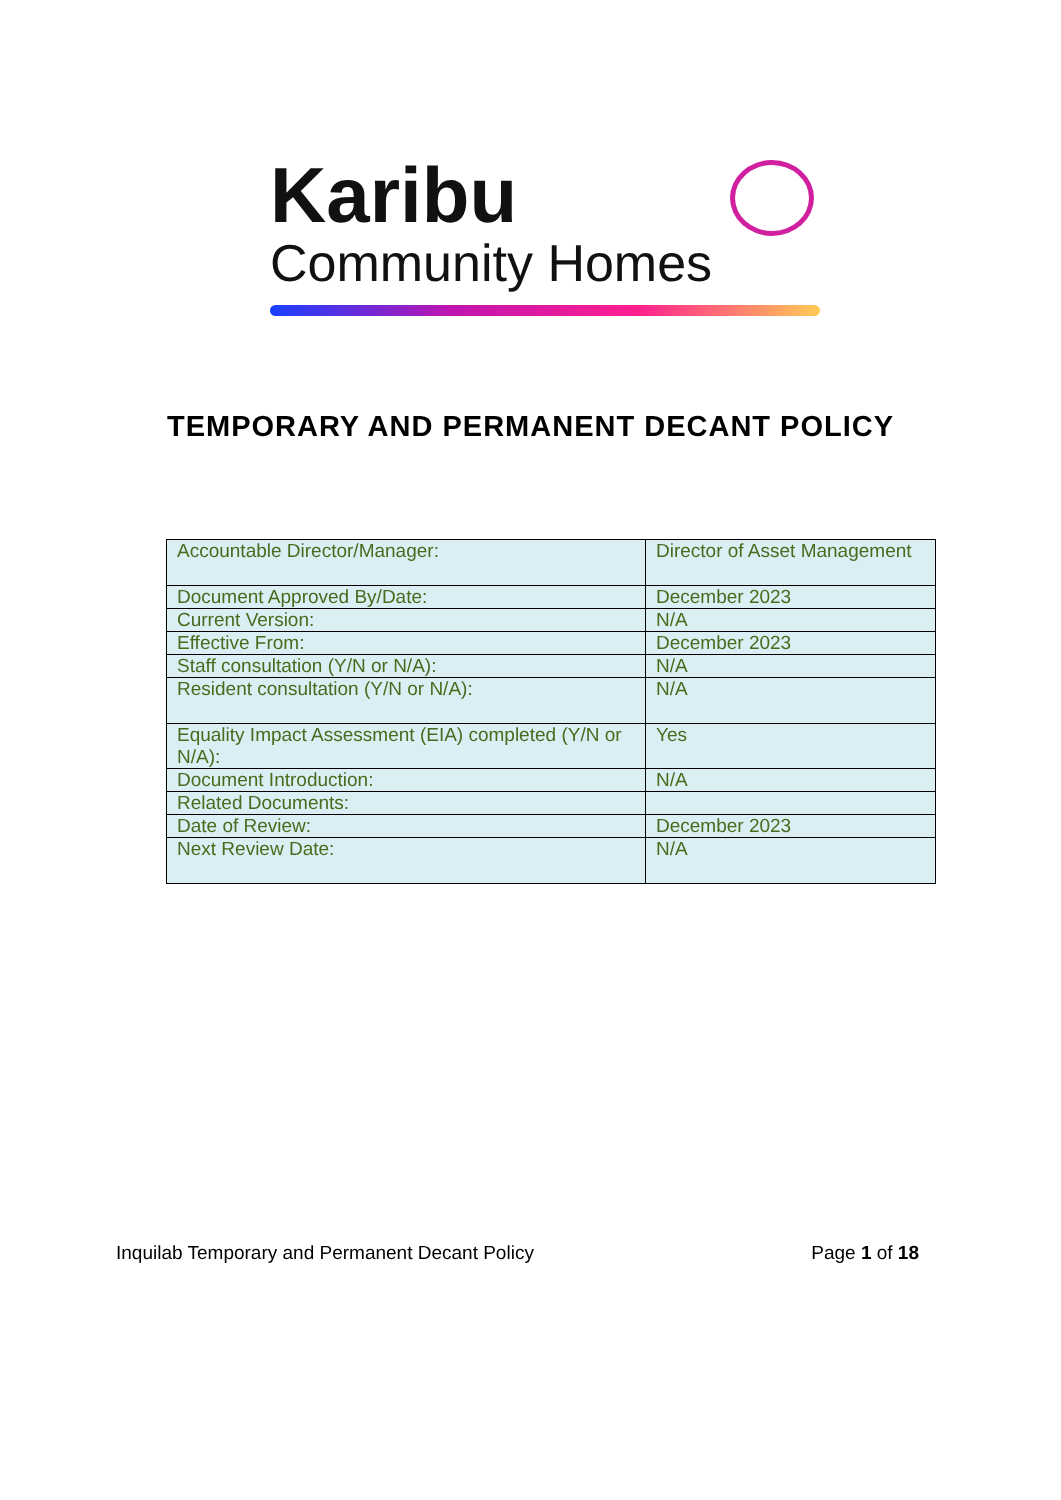Karibu
Community Homes
TEMPORARY AND PERMANENT DECANT POLICY
| Accountable Director/Manager: | Director of Asset Management |
| Document Approved By/Date: | December 2023 |
| Current Version: | N/A |
| Effective From: | December 2023 |
| Staff consultation (Y/N or N/A): | N/A |
| Resident consultation (Y/N or N/A): | N/A |
| Equality Impact Assessment (EIA) completed (Y/N or N/A): | Yes |
| Document Introduction: | N/A |
| Related Documents: | |
| Date of Review: | December 2023 |
| Next Review Date: | N/A |
Inquilab Temporary and Permanent Decant Policy Page 1 of 18